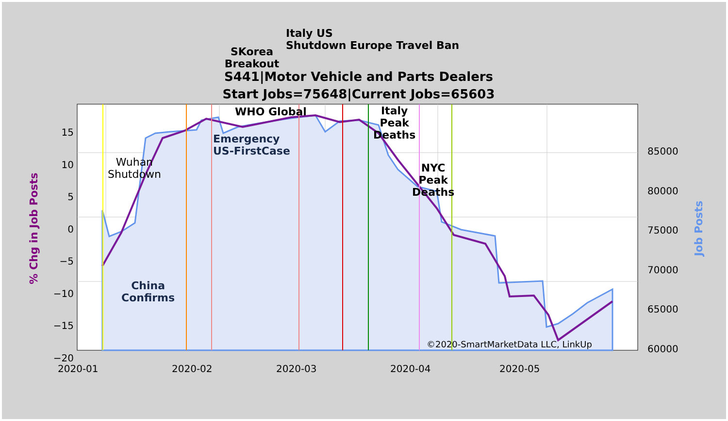S441|Motor Vehicle and Parts Dealers
Start Jobs=75648|Current Jobs=65603
SKorea
Breakout
Italy US
Shutdown Europe Travel Ban
WHO Global
Emergency
US-FirstCase
Italy
Peak
Deaths
NYC
Peak
Deaths
Wuhan
Shutdown
China
Confirms
©2020-SmartMarketData LLC, LinkUp
15
10
5
0
−5
−10
−15
−20
85000
80000
75000
70000
65000
60000
% Chg in Job Posts Job Posts
2020-01 2020-02 2020-03 2020-04 2020-05